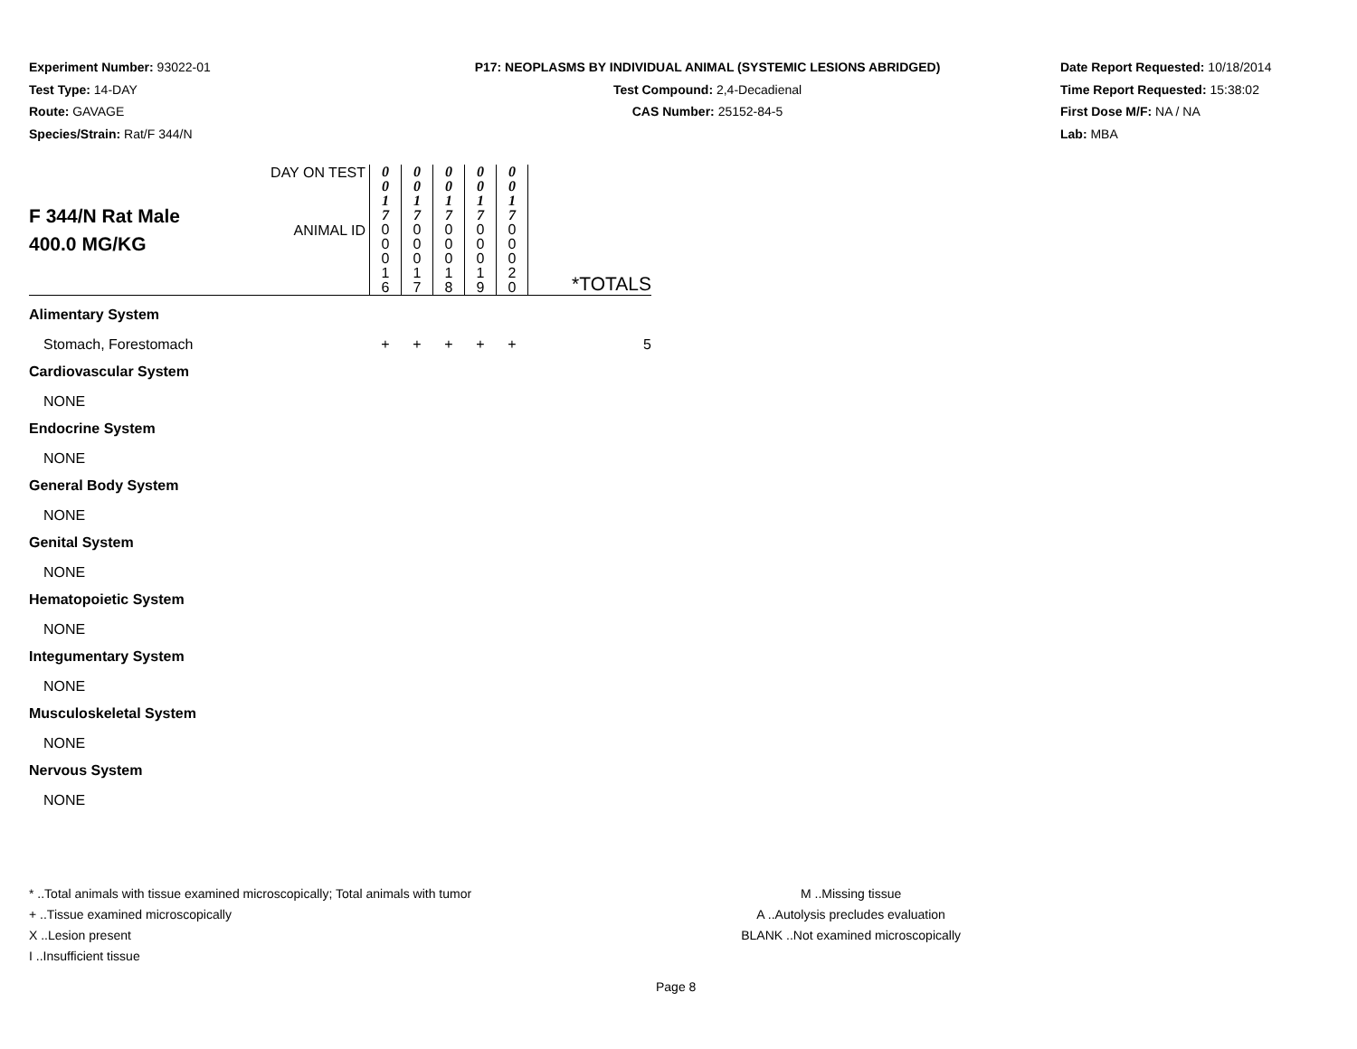Experiment Number: 93022-01
Test Type: 14-DAY
Route: GAVAGE
Species/Strain: Rat/F 344/N
P17: NEOPLASMS BY INDIVIDUAL ANIMAL (SYSTEMIC LESIONS ABRIDGED)
Test Compound: 2,4-Decadienal
CAS Number: 25152-84-5
Date Report Requested: 10/18/2014
Time Report Requested: 15:38:02
First Dose M/F: NA / NA
Lab: MBA
| F 344/N Rat Male 400.0 MG/KG | DAY ON TEST | 0 0 1 7 | 0 0 1 7 | 0 0 1 7 | 0 0 1 7 | 0 0 1 7 | *TOTALS |
| | ANIMAL ID | 0 0 0 1 6 | 0 0 0 1 7 | 0 0 0 1 8 | 0 0 0 1 9 | 0 0 0 2 0 | |
| Alimentary System | | | | | | | |
| Stomach, Forestomach | | + | + | + | + | + | 5 |
| Cardiovascular System | | | | | | | |
| NONE | | | | | | | |
| Endocrine System | | | | | | | |
| NONE | | | | | | | |
| General Body System | | | | | | | |
| NONE | | | | | | | |
| Genital System | | | | | | | |
| NONE | | | | | | | |
| Hematopoietic System | | | | | | | |
| NONE | | | | | | | |
| Integumentary System | | | | | | | |
| NONE | | | | | | | |
| Musculoskeletal System | | | | | | | |
| NONE | | | | | | | |
| Nervous System | | | | | | | |
| NONE | | | | | | | |
* ..Total animals with tissue examined microscopically; Total animals with tumor
+ ..Tissue examined microscopically
X ..Lesion present
I ..Insufficient tissue
M ..Missing tissue
A ..Autolysis precludes evaluation
BLANK ..Not examined microscopically
Page 8